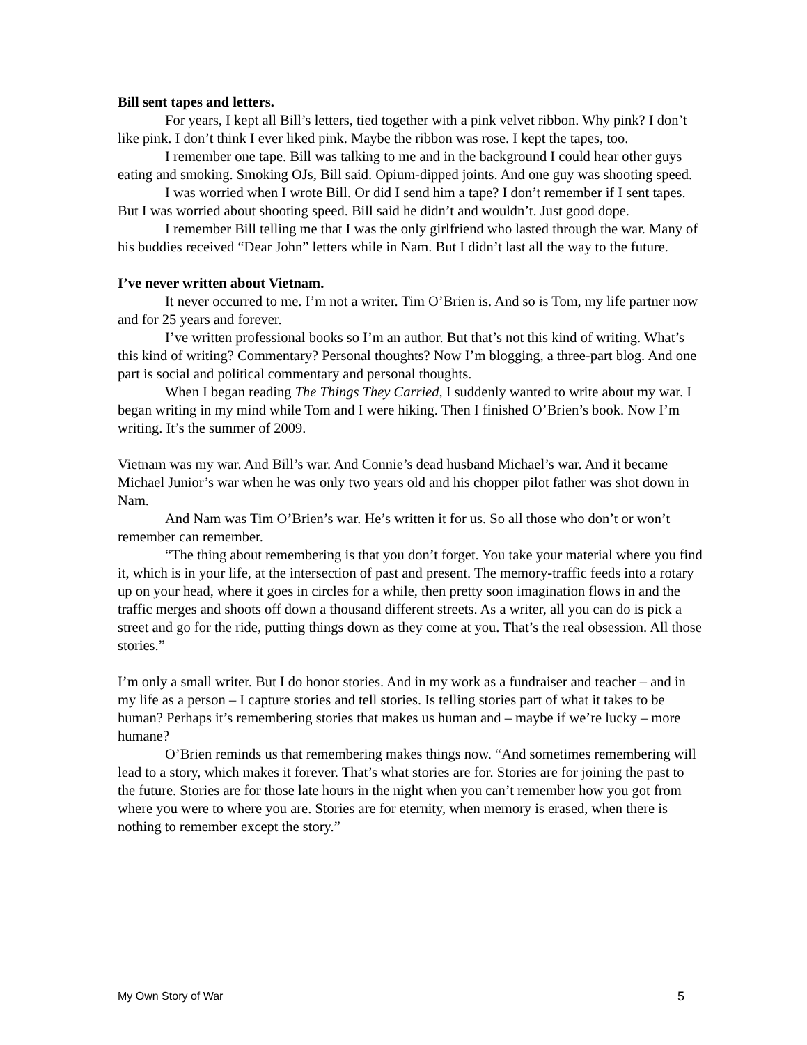Bill sent tapes and letters.
For years, I kept all Bill’s letters, tied together with a pink velvet ribbon. Why pink? I don’t like pink. I don’t think I ever liked pink. Maybe the ribbon was rose. I kept the tapes, too.
I remember one tape. Bill was talking to me and in the background I could hear other guys eating and smoking. Smoking OJs, Bill said. Opium-dipped joints. And one guy was shooting speed.
I was worried when I wrote Bill. Or did I send him a tape? I don’t remember if I sent tapes. But I was worried about shooting speed. Bill said he didn’t and wouldn’t. Just good dope.
I remember Bill telling me that I was the only girlfriend who lasted through the war. Many of his buddies received “Dear John” letters while in Nam. But I didn’t last all the way to the future.
I’ve never written about Vietnam.
It never occurred to me. I’m not a writer. Tim O’Brien is. And so is Tom, my life partner now and for 25 years and forever.
I’ve written professional books so I’m an author. But that’s not this kind of writing. What’s this kind of writing? Commentary? Personal thoughts? Now I’m blogging, a three-part blog. And one part is social and political commentary and personal thoughts.
When I began reading The Things They Carried, I suddenly wanted to write about my war. I began writing in my mind while Tom and I were hiking. Then I finished O’Brien’s book. Now I’m writing. It’s the summer of 2009.
Vietnam was my war. And Bill’s war. And Connie’s dead husband Michael’s war. And it became Michael Junior’s war when he was only two years old and his chopper pilot father was shot down in Nam.
And Nam was Tim O’Brien’s war. He’s written it for us. So all those who don’t or won’t remember can remember.
“The thing about remembering is that you don’t forget. You take your material where you find it, which is in your life, at the intersection of past and present. The memory-traffic feeds into a rotary up on your head, where it goes in circles for a while, then pretty soon imagination flows in and the traffic merges and shoots off down a thousand different streets. As a writer, all you can do is pick a street and go for the ride, putting things down as they come at you. That’s the real obsession. All those stories.”
I’m only a small writer. But I do honor stories. And in my work as a fundraiser and teacher – and in my life as a person – I capture stories and tell stories. Is telling stories part of what it takes to be human? Perhaps it’s remembering stories that makes us human and – maybe if we’re lucky – more humane?
O’Brien reminds us that remembering makes things now. “And sometimes remembering will lead to a story, which makes it forever. That’s what stories are for. Stories are for joining the past to the future. Stories are for those late hours in the night when you can’t remember how you got from where you were to where you are. Stories are for eternity, when memory is erased, when there is nothing to remember except the story.”
My Own Story of War 5